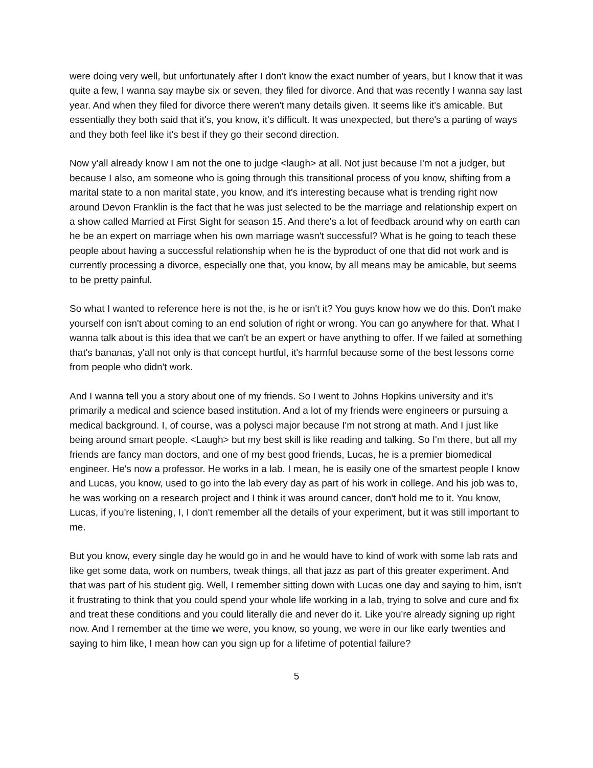were doing very well, but unfortunately after I don't know the exact number of years, but I know that it was quite a few, I wanna say maybe six or seven, they filed for divorce. And that was recently I wanna say last year. And when they filed for divorce there weren't many details given. It seems like it's amicable. But essentially they both said that it's, you know, it's difficult. It was unexpected, but there's a parting of ways and they both feel like it's best if they go their second direction.
Now y'all already know I am not the one to judge <laugh> at all. Not just because I'm not a judger, but because I also, am someone who is going through this transitional process of you know, shifting from a marital state to a non marital state, you know, and it's interesting because what is trending right now around Devon Franklin is the fact that he was just selected to be the marriage and relationship expert on a show called Married at First Sight for season 15. And there's a lot of feedback around why on earth can he be an expert on marriage when his own marriage wasn't successful? What is he going to teach these people about having a successful relationship when he is the byproduct of one that did not work and is currently processing a divorce, especially one that, you know, by all means may be amicable, but seems to be pretty painful.
So what I wanted to reference here is not the, is he or isn't it? You guys know how we do this. Don't make yourself con isn't about coming to an end solution of right or wrong. You can go anywhere for that. What I wanna talk about is this idea that we can't be an expert or have anything to offer. If we failed at something that's bananas, y'all not only is that concept hurtful, it's harmful because some of the best lessons come from people who didn't work.
And I wanna tell you a story about one of my friends. So I went to Johns Hopkins university and it's primarily a medical and science based institution. And a lot of my friends were engineers or pursuing a medical background. I, of course, was a polysci major because I'm not strong at math. And I just like being around smart people. <Laugh> but my best skill is like reading and talking. So I'm there, but all my friends are fancy man doctors, and one of my best good friends, Lucas, he is a premier biomedical engineer. He's now a professor. He works in a lab. I mean, he is easily one of the smartest people I know and Lucas, you know, used to go into the lab every day as part of his work in college. And his job was to, he was working on a research project and I think it was around cancer, don't hold me to it. You know, Lucas, if you're listening, I, I don't remember all the details of your experiment, but it was still important to me.
But you know, every single day he would go in and he would have to kind of work with some lab rats and like get some data, work on numbers, tweak things, all that jazz as part of this greater experiment. And that was part of his student gig. Well, I remember sitting down with Lucas one day and saying to him, isn't it frustrating to think that you could spend your whole life working in a lab, trying to solve and cure and fix and treat these conditions and you could literally die and never do it. Like you're already signing up right now. And I remember at the time we were, you know, so young, we were in our like early twenties and saying to him like, I mean how can you sign up for a lifetime of potential failure?
5